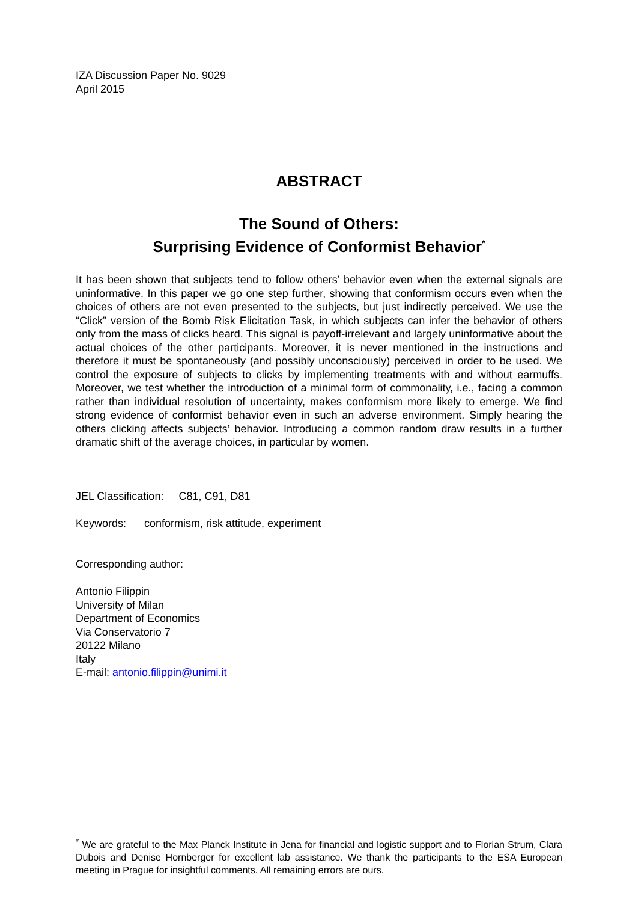IZA Discussion Paper No. 9029
April 2015
ABSTRACT
The Sound of Others:
Surprising Evidence of Conformist Behavior<sup>*</sup>
It has been shown that subjects tend to follow others’ behavior even when the external signals are uninformative. In this paper we go one step further, showing that conformism occurs even when the choices of others are not even presented to the subjects, but just indirectly perceived. We use the “Click” version of the Bomb Risk Elicitation Task, in which subjects can infer the behavior of others only from the mass of clicks heard. This signal is payoff-irrelevant and largely uninformative about the actual choices of the other participants. Moreover, it is never mentioned in the instructions and therefore it must be spontaneously (and possibly unconsciously) perceived in order to be used. We control the exposure of subjects to clicks by implementing treatments with and without earmuffs. Moreover, we test whether the introduction of a minimal form of commonality, i.e., facing a common rather than individual resolution of uncertainty, makes conformism more likely to emerge. We find strong evidence of conformist behavior even in such an adverse environment. Simply hearing the others clicking affects subjects’ behavior. Introducing a common random draw results in a further dramatic shift of the average choices, in particular by women.
JEL Classification: C81, C91, D81
Keywords: conformism, risk attitude, experiment
Corresponding author:
Antonio Filippin
University of Milan
Department of Economics
Via Conservatorio 7
20122 Milano
Italy
E-mail: antonio.filippin@unimi.it
<sup>*</sup> We are grateful to the Max Planck Institute in Jena for financial and logistic support and to Florian Strum, Clara Dubois and Denise Hornberger for excellent lab assistance. We thank the participants to the ESA European meeting in Prague for insightful comments. All remaining errors are ours.